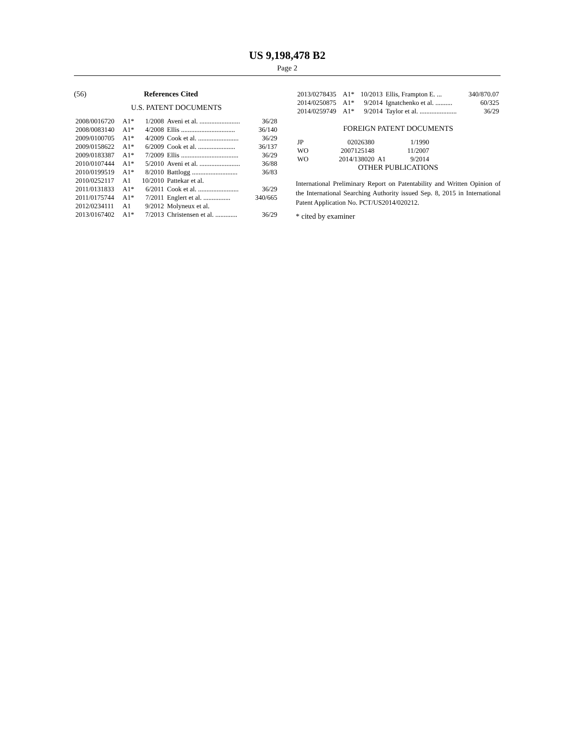US 9,198,478 B2
Page 2
(56) References Cited
U.S. PATENT DOCUMENTS
| 2008/0016720 | A1* | 1/2008 | Aveni et al. ........................ | 36/28 |
| 2008/0083140 | A1* | 4/2008 | Ellis ................................ | 36/140 |
| 2009/0100705 | A1* | 4/2009 | Cook et al. ........................ | 36/29 |
| 2009/0158622 | A1* | 6/2009 | Cook et al. ...................... | 36/137 |
| 2009/0183387 | A1* | 7/2009 | Ellis .................................. | 36/29 |
| 2010/0107444 | A1* | 5/2010 | Aveni et al. ........................ | 36/88 |
| 2010/0199519 | A1* | 8/2010 | Battlogg ........................... | 36/83 |
| 2010/0252117 | A1 | 10/2010 | Pattekar et al. | |
| 2011/0131833 | A1* | 6/2011 | Cook et al. ........................ | 36/29 |
| 2011/0175744 | A1* | 7/2011 | Englert et al. ................ | 340/665 |
| 2012/0234111 | A1 | 9/2012 | Molyneux et al. | |
| 2013/0167402 | A1* | 7/2013 | Christensen et al. ............. | 36/29 |
| 2013/0278435 | A1* | 10/2013 | Ellis, Frampton E. ... | 340/870.07 |
| 2014/0250875 | A1* | 9/2014 | Ignatchenko et al. .......... | 60/325 |
| 2014/0259749 | A1* | 9/2014 | Taylor et al. ...................... | 36/29 |
FOREIGN PATENT DOCUMENTS
| JP | 02026380 | | 1/1990 |
| WO | 2007125148 | | 11/2007 |
| WO | 2014/138020 | A1 | 9/2014 |
OTHER PUBLICATIONS
International Preliminary Report on Patentability and Written Opinion of the International Searching Authority issued Sep. 8, 2015 in International Patent Application No. PCT/US2014/020212.
* cited by examiner